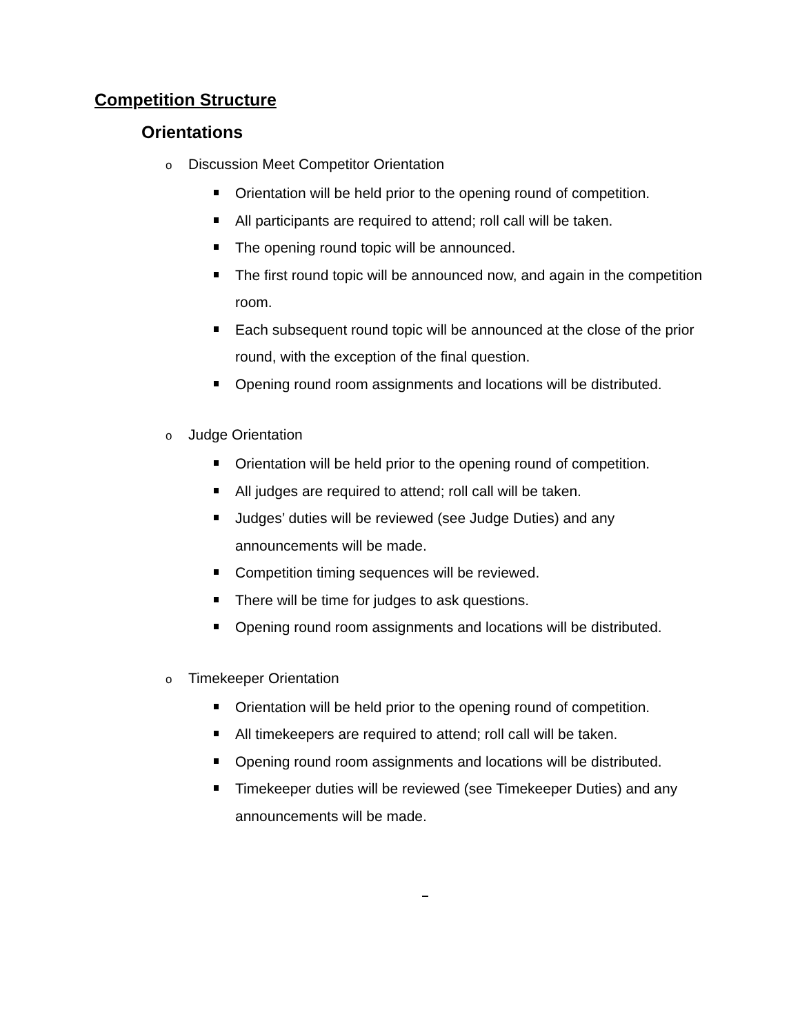Competition Structure
Orientations
o Discussion Meet Competitor Orientation
Orientation will be held prior to the opening round of competition.
All participants are required to attend; roll call will be taken.
The opening round topic will be announced.
The first round topic will be announced now, and again in the competition room.
Each subsequent round topic will be announced at the close of the prior round, with the exception of the final question.
Opening round room assignments and locations will be distributed.
o Judge Orientation
Orientation will be held prior to the opening round of competition.
All judges are required to attend; roll call will be taken.
Judges’ duties will be reviewed (see Judge Duties) and any announcements will be made.
Competition timing sequences will be reviewed.
There will be time for judges to ask questions.
Opening round room assignments and locations will be distributed.
o Timekeeper Orientation
Orientation will be held prior to the opening round of competition.
All timekeepers are required to attend; roll call will be taken.
Opening round room assignments and locations will be distributed.
Timekeeper duties will be reviewed (see Timekeeper Duties) and any announcements will be made.